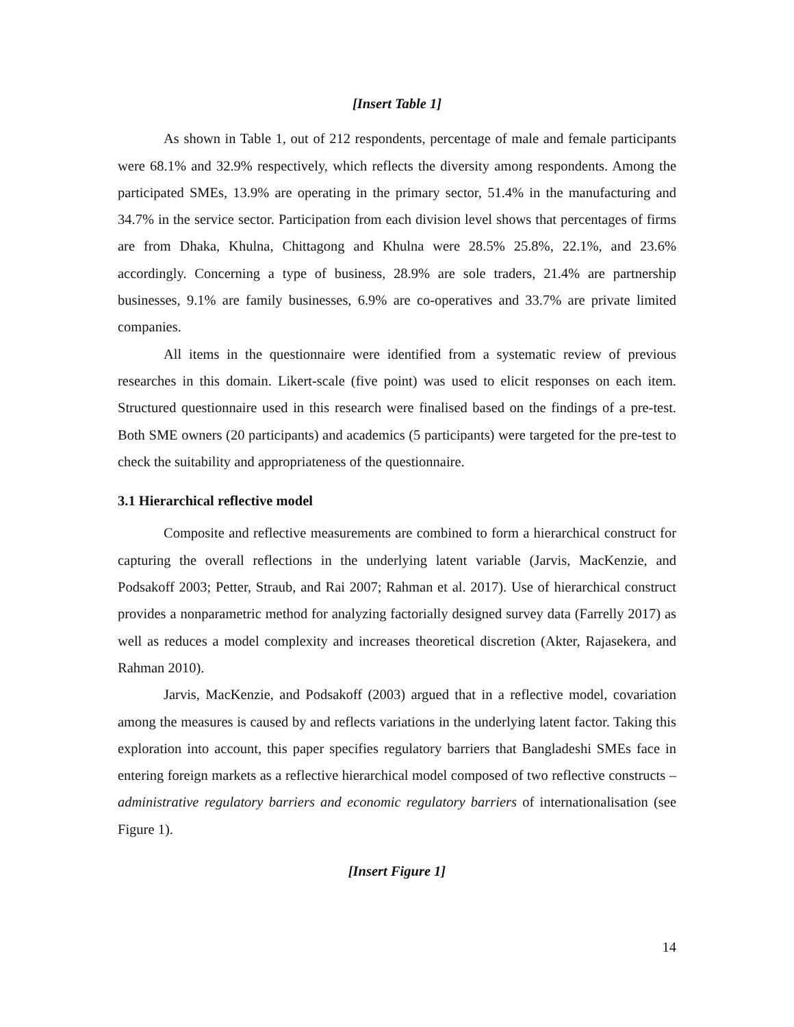[Insert Table 1]
As shown in Table 1, out of 212 respondents, percentage of male and female participants were 68.1% and 32.9% respectively, which reflects the diversity among respondents. Among the participated SMEs, 13.9% are operating in the primary sector, 51.4% in the manufacturing and 34.7% in the service sector. Participation from each division level shows that percentages of firms are from Dhaka, Khulna, Chittagong and Khulna were 28.5% 25.8%, 22.1%, and 23.6% accordingly. Concerning a type of business, 28.9% are sole traders, 21.4% are partnership businesses, 9.1% are family businesses, 6.9% are co-operatives and 33.7% are private limited companies.
All items in the questionnaire were identified from a systematic review of previous researches in this domain. Likert-scale (five point) was used to elicit responses on each item. Structured questionnaire used in this research were finalised based on the findings of a pre-test. Both SME owners (20 participants) and academics (5 participants) were targeted for the pre-test to check the suitability and appropriateness of the questionnaire.
3.1 Hierarchical reflective model
Composite and reflective measurements are combined to form a hierarchical construct for capturing the overall reflections in the underlying latent variable (Jarvis, MacKenzie, and Podsakoff 2003; Petter, Straub, and Rai 2007; Rahman et al. 2017). Use of hierarchical construct provides a nonparametric method for analyzing factorially designed survey data (Farrelly 2017) as well as reduces a model complexity and increases theoretical discretion (Akter, Rajasekera, and Rahman 2010).
Jarvis, MacKenzie, and Podsakoff (2003) argued that in a reflective model, covariation among the measures is caused by and reflects variations in the underlying latent factor. Taking this exploration into account, this paper specifies regulatory barriers that Bangladeshi SMEs face in entering foreign markets as a reflective hierarchical model composed of two reflective constructs – administrative regulatory barriers and economic regulatory barriers of internationalisation (see Figure 1).
[Insert Figure 1]
14